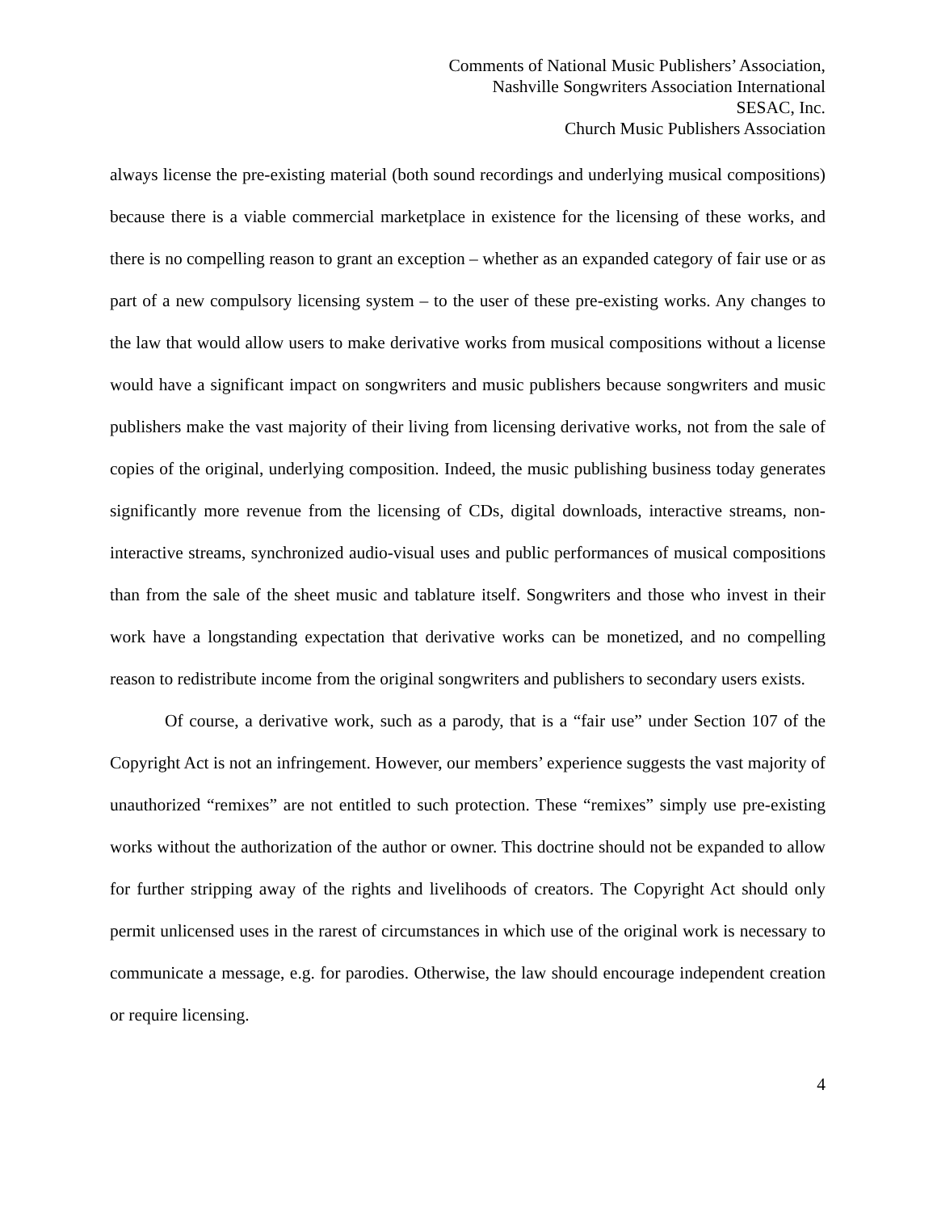Comments of National Music Publishers’ Association,
Nashville Songwriters Association International
SESAC, Inc.
Church Music Publishers Association
always license the pre-existing material (both sound recordings and underlying musical compositions) because there is a viable commercial marketplace in existence for the licensing of these works, and there is no compelling reason to grant an exception – whether as an expanded category of fair use or as part of a new compulsory licensing system – to the user of these pre-existing works. Any changes to the law that would allow users to make derivative works from musical compositions without a license would have a significant impact on songwriters and music publishers because songwriters and music publishers make the vast majority of their living from licensing derivative works, not from the sale of copies of the original, underlying composition. Indeed, the music publishing business today generates significantly more revenue from the licensing of CDs, digital downloads, interactive streams, non-interactive streams, synchronized audio-visual uses and public performances of musical compositions than from the sale of the sheet music and tablature itself. Songwriters and those who invest in their work have a longstanding expectation that derivative works can be monetized, and no compelling reason to redistribute income from the original songwriters and publishers to secondary users exists.
Of course, a derivative work, such as a parody, that is a “fair use” under Section 107 of the Copyright Act is not an infringement. However, our members’ experience suggests the vast majority of unauthorized “remixes” are not entitled to such protection. These “remixes” simply use pre-existing works without the authorization of the author or owner. This doctrine should not be expanded to allow for further stripping away of the rights and livelihoods of creators. The Copyright Act should only permit unlicensed uses in the rarest of circumstances in which use of the original work is necessary to communicate a message, e.g. for parodies. Otherwise, the law should encourage independent creation or require licensing.
4